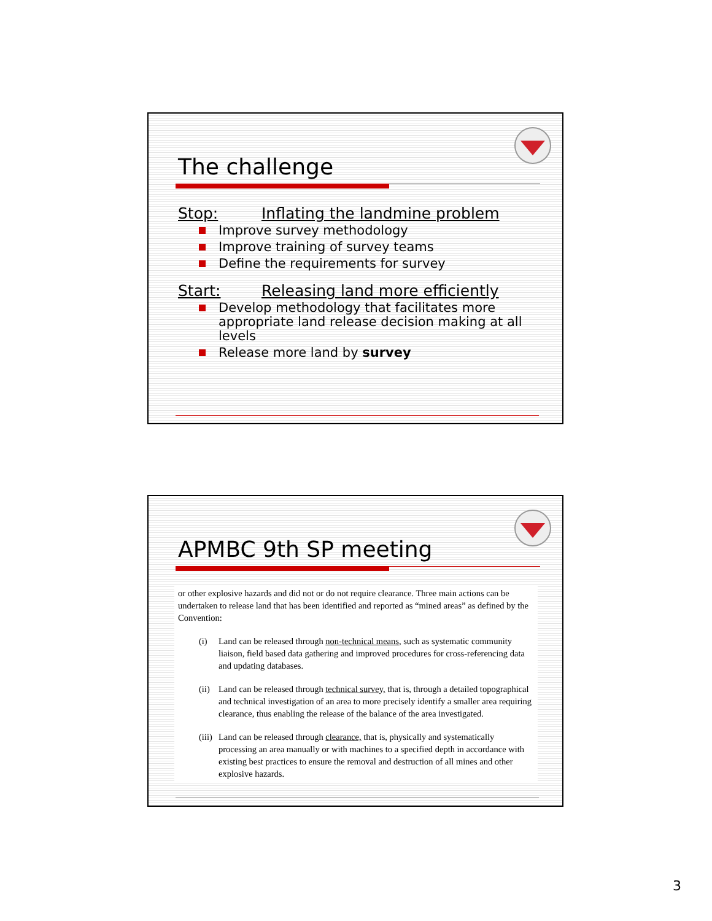The challenge
Stop: Inflating the landmine problem
Improve survey methodology
Improve training of survey teams
Define the requirements for survey
Start: Releasing land more efficiently
Develop methodology that facilitates more appropriate land release decision making at all levels
Release more land by survey
APMBC 9th SP meeting
or other explosive hazards and did not or do not require clearance. Three main actions can be undertaken to release land that has been identified and reported as “mined areas” as defined by the Convention:
(i) Land can be released through non-technical means, such as systematic community liaison, field based data gathering and improved procedures for cross-referencing data and updating databases.
(ii) Land can be released through technical survey, that is, through a detailed topographical and technical investigation of an area to more precisely identify a smaller area requiring clearance, thus enabling the release of the balance of the area investigated.
(iii) Land can be released through clearance, that is, physically and systematically processing an area manually or with machines to a specified depth in accordance with existing best practices to ensure the removal and destruction of all mines and other explosive hazards.
3